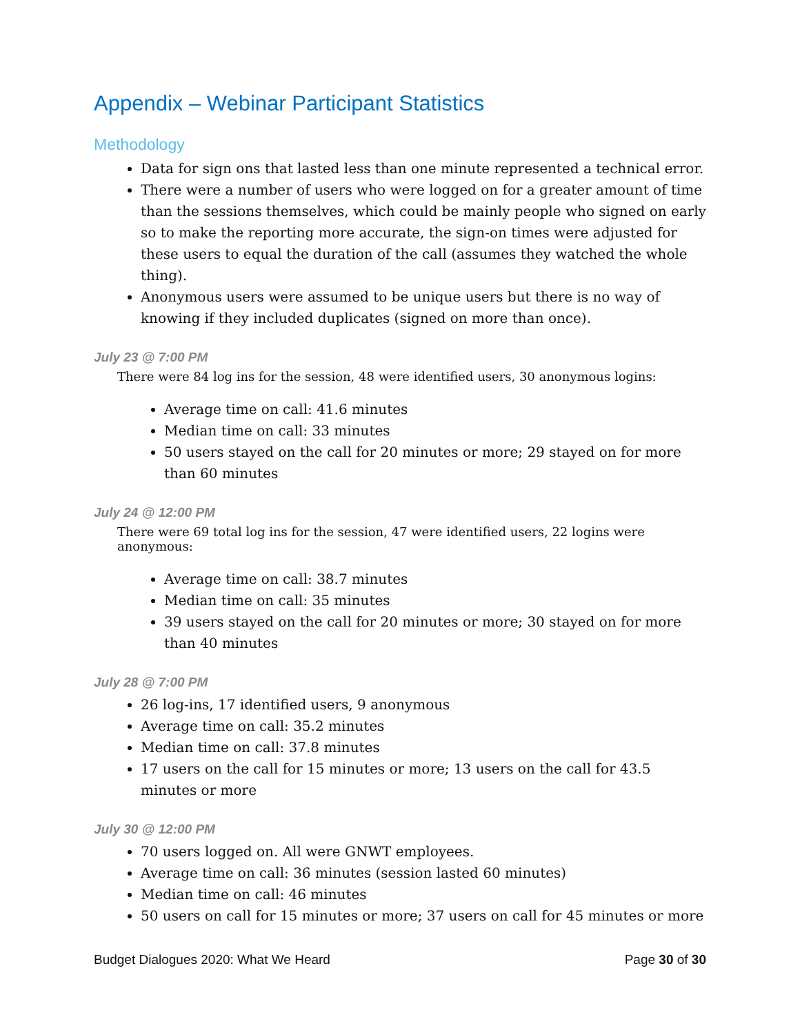Appendix – Webinar Participant Statistics
Methodology
Data for sign ons that lasted less than one minute represented a technical error.
There were a number of users who were logged on for a greater amount of time than the sessions themselves, which could be mainly people who signed on early so to make the reporting more accurate, the sign-on times were adjusted for these users to equal the duration of the call (assumes they watched the whole thing).
Anonymous users were assumed to be unique users but there is no way of knowing if they included duplicates (signed on more than once).
July 23 @ 7:00 PM
There were 84 log ins for the session, 48 were identified users, 30 anonymous logins:
Average time on call: 41.6 minutes
Median time on call: 33 minutes
50 users stayed on the call for 20 minutes or more; 29 stayed on for more than 60 minutes
July 24 @ 12:00 PM
There were 69 total log ins for the session, 47 were identified users, 22 logins were anonymous:
Average time on call: 38.7 minutes
Median time on call: 35 minutes
39 users stayed on the call for 20 minutes or more; 30 stayed on for more than 40 minutes
July 28 @ 7:00 PM
26 log-ins, 17 identified users, 9 anonymous
Average time on call: 35.2 minutes
Median time on call: 37.8 minutes
17 users on the call for 15 minutes or more; 13 users on the call for 43.5 minutes or more
July 30 @ 12:00 PM
70 users logged on. All were GNWT employees.
Average time on call: 36 minutes (session lasted 60 minutes)
Median time on call: 46 minutes
50 users on call for 15 minutes or more; 37 users on call for 45 minutes or more
Budget Dialogues 2020: What We Heard Page 30 of 30